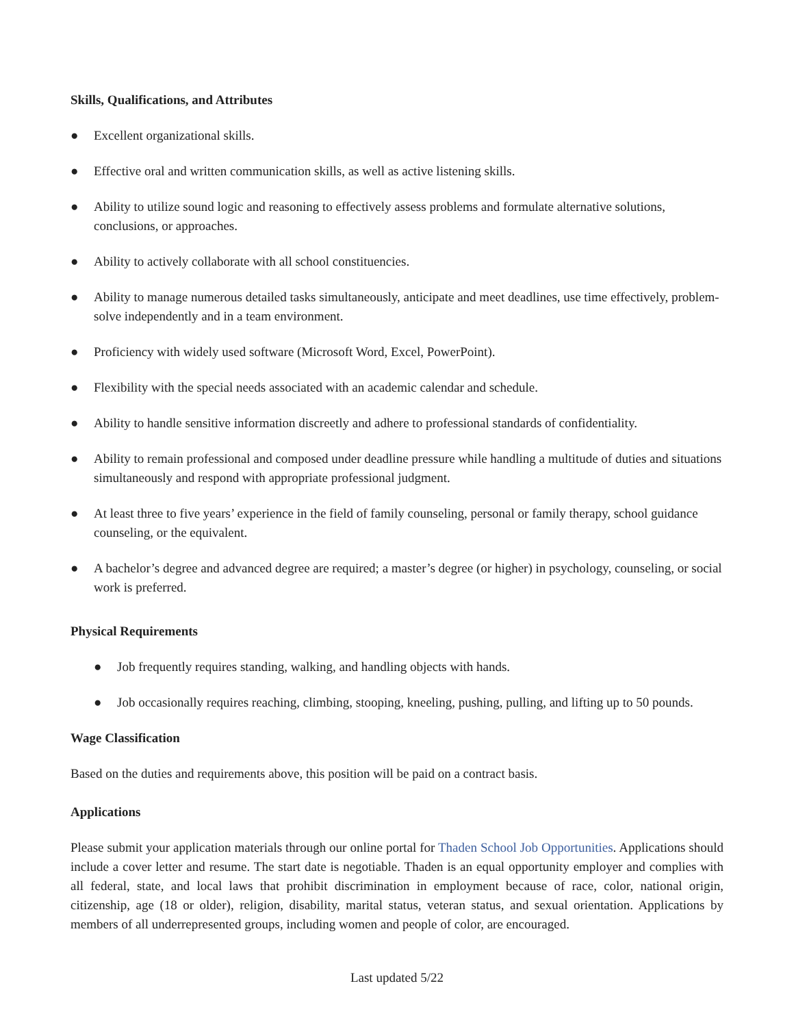Skills, Qualifications, and Attributes
● Excellent organizational skills.
● Effective oral and written communication skills, as well as active listening skills.
● Ability to utilize sound logic and reasoning to effectively assess problems and formulate alternative solutions, conclusions, or approaches.
● Ability to actively collaborate with all school constituencies.
● Ability to manage numerous detailed tasks simultaneously, anticipate and meet deadlines, use time effectively, problem-solve independently and in a team environment.
● Proficiency with widely used software (Microsoft Word, Excel, PowerPoint).
● Flexibility with the special needs associated with an academic calendar and schedule.
● Ability to handle sensitive information discreetly and adhere to professional standards of confidentiality.
● Ability to remain professional and composed under deadline pressure while handling a multitude of duties and situations simultaneously and respond with appropriate professional judgment.
● At least three to five years’ experience in the field of family counseling, personal or family therapy, school guidance counseling, or the equivalent.
● A bachelor’s degree and advanced degree are required; a master’s degree (or higher) in psychology, counseling, or social work is preferred.
Physical Requirements
● Job frequently requires standing, walking, and handling objects with hands.
● Job occasionally requires reaching, climbing, stooping, kneeling, pushing, pulling, and lifting up to 50 pounds.
Wage Classification
Based on the duties and requirements above, this position will be paid on a contract basis.
Applications
Please submit your application materials through our online portal for Thaden School Job Opportunities. Applications should include a cover letter and resume. The start date is negotiable. Thaden is an equal opportunity employer and complies with all federal, state, and local laws that prohibit discrimination in employment because of race, color, national origin, citizenship, age (18 or older), religion, disability, marital status, veteran status, and sexual orientation. Applications by members of all underrepresented groups, including women and people of color, are encouraged.
Last updated 5/22